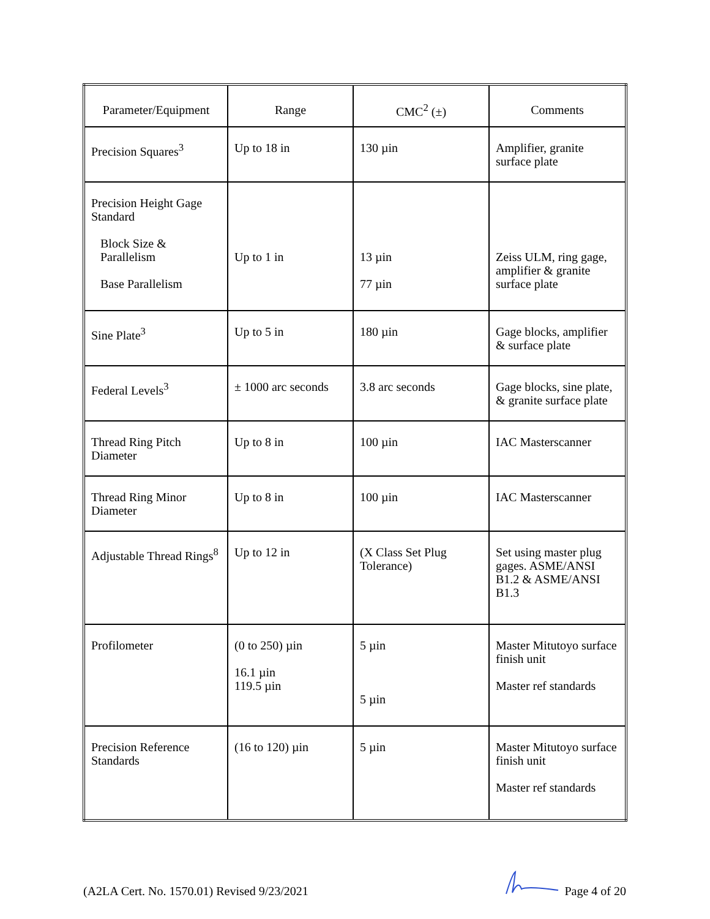| Parameter/Equipment | Range | CMC<sup>2</sup> (±) | Comments |
| --- | --- | --- | --- |
| Precision Squares<sup>3</sup> | Up to 18 in | 130 µin | Amplifier, granite surface plate |
| Precision Height Gage Standard Block Size & Parallelism Base Parallelism | Up to 1 in | 13 µin 77 µin | Zeiss ULM, ring gage, amplifier & granite surface plate |
| Sine Plate<sup>3</sup> | Up to 5 in | 180 µin | Gage blocks, amplifier & surface plate |
| Federal Levels<sup>3</sup> | ± 1000 arc seconds | 3.8 arc seconds | Gage blocks, sine plate, & granite surface plate |
| Thread Ring Pitch Diameter | Up to 8 in | 100 µin | IAC Masterscanner |
| Thread Ring Minor Diameter | Up to 8 in | 100 µin | IAC Masterscanner |
| Adjustable Thread Rings<sup>8</sup> | Up to 12 in | (X Class Set Plug Tolerance) | Set using master plug gages. ASME/ANSI B1.2 & ASME/ANSI B1.3 |
| Profilometer | (0 to 250) µin 16.1 µin 119.5 µin | 5 µin 5 µin | Master Mitutoyo surface finish unit Master ref standards |
| Precision Reference Standards | (16 to 120) µin | 5 µin | Master Mitutoyo surface finish unit Master ref standards |
(A2LA Cert. No. 1570.01) Revised 9/23/2021 Page 4 of 20